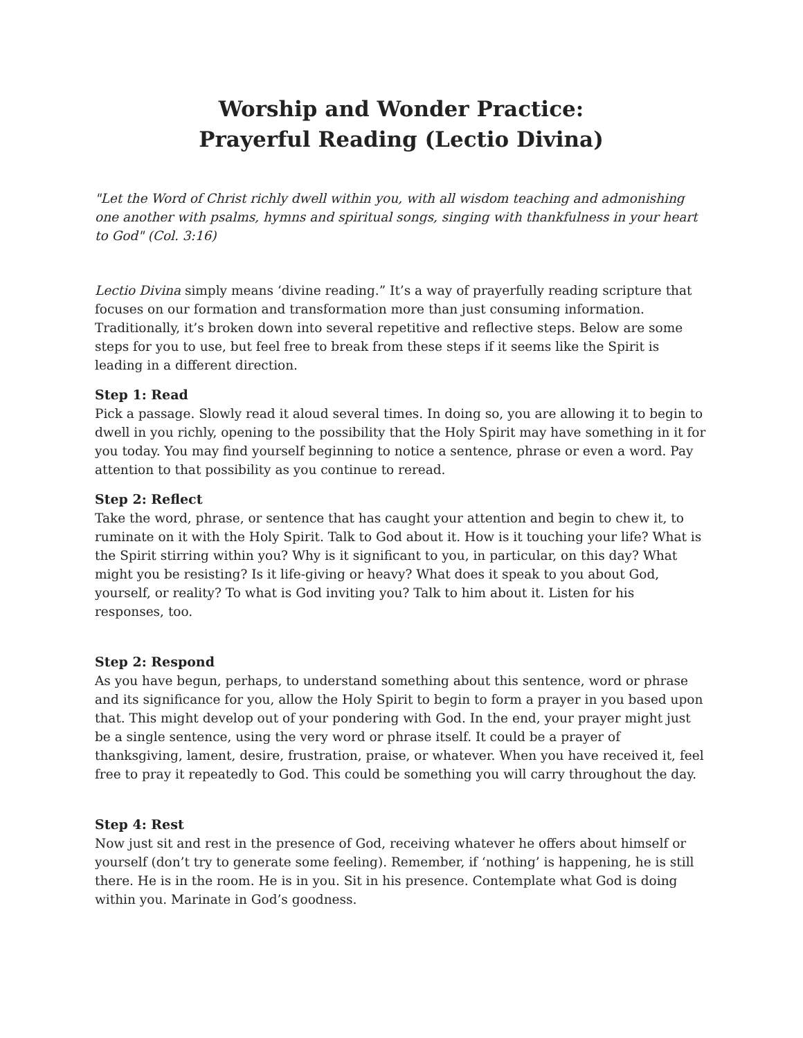Worship and Wonder Practice:
Prayerful Reading (Lectio Divina)
"Let the Word of Christ richly dwell within you, with all wisdom teaching and admonishing one another with psalms, hymns and spiritual songs, singing with thankfulness in your heart to God" (Col. 3:16)
Lectio Divina simply means ‘divine reading.” It’s a way of prayerfully reading scripture that focuses on our formation and transformation more than just consuming information. Traditionally, it’s broken down into several repetitive and reflective steps. Below are some steps for you to use, but feel free to break from these steps if it seems like the Spirit is leading in a different direction.
Step 1: Read
Pick a passage. Slowly read it aloud several times. In doing so, you are allowing it to begin to dwell in you richly, opening to the possibility that the Holy Spirit may have something in it for you today. You may find yourself beginning to notice a sentence, phrase or even a word. Pay attention to that possibility as you continue to reread.
Step 2: Reflect
Take the word, phrase, or sentence that has caught your attention and begin to chew it, to ruminate on it with the Holy Spirit. Talk to God about it. How is it touching your life? What is the Spirit stirring within you? Why is it significant to you, in particular, on this day? What might you be resisting? Is it life-giving or heavy? What does it speak to you about God, yourself, or reality? To what is God inviting you? Talk to him about it. Listen for his responses, too.
Step 2: Respond
As you have begun, perhaps, to understand something about this sentence, word or phrase and its significance for you, allow the Holy Spirit to begin to form a prayer in you based upon that. This might develop out of your pondering with God. In the end, your prayer might just be a single sentence, using the very word or phrase itself. It could be a prayer of thanksgiving, lament, desire, frustration, praise, or whatever. When you have received it, feel free to pray it repeatedly to God. This could be something you will carry throughout the day.
Step 4: Rest
Now just sit and rest in the presence of God, receiving whatever he offers about himself or yourself (don’t try to generate some feeling). Remember, if ‘nothing’ is happening, he is still there. He is in the room. He is in you. Sit in his presence. Contemplate what God is doing within you. Marinate in God’s goodness.